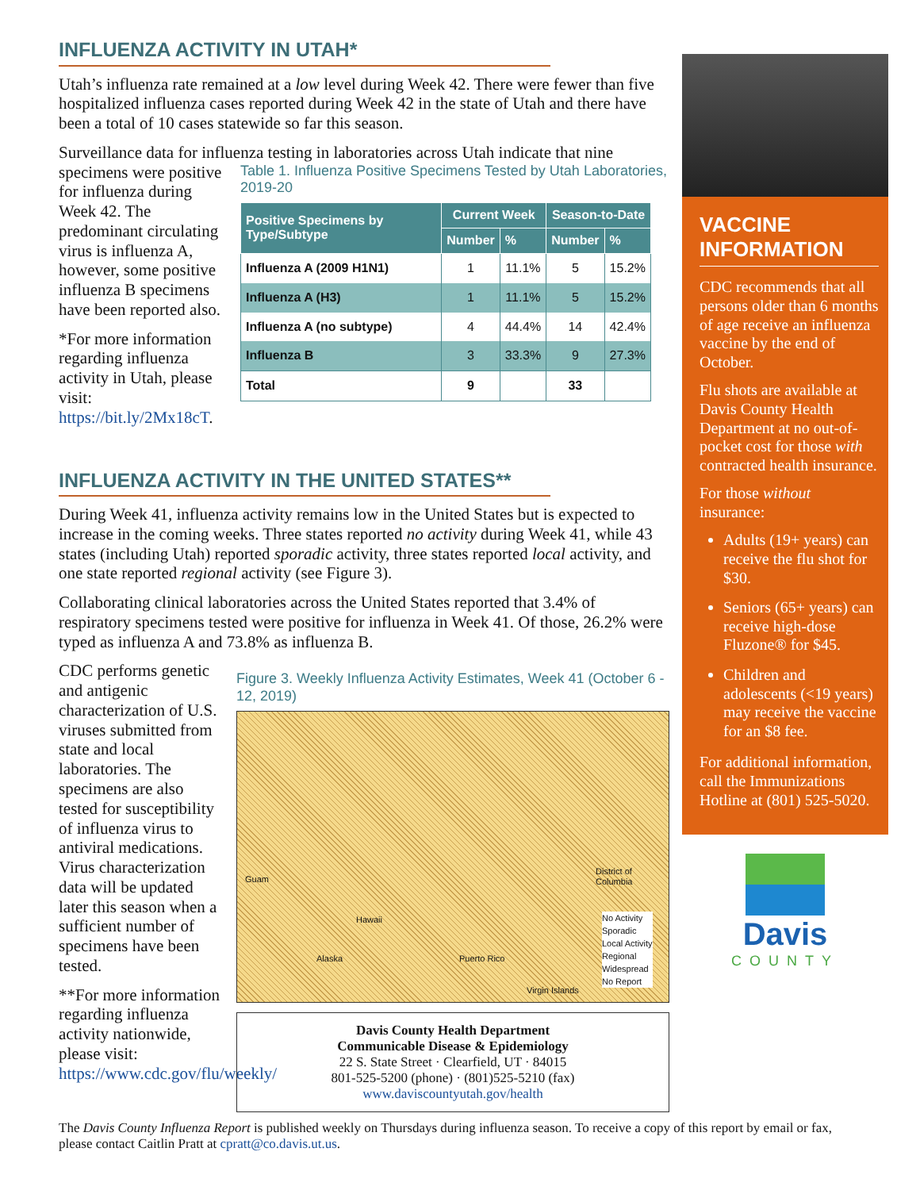INFLUENZA ACTIVITY IN UTAH*
Utah’s influenza rate remained at a low level during Week 42. There were fewer than five hospitalized influenza cases reported during Week 42 in the state of Utah and there have been a total of 10 cases statewide so far this season.
Surveillance data for influenza testing in laboratories across Utah indicate that nine
specimens were positive for influenza during Week 42. The predominant circulating virus is influenza A, however, some positive influenza B specimens have been reported also.
*For more information regarding influenza activity in Utah, please visit: https://bit.ly/2Mx18cT.
Table 1. Influenza Positive Specimens Tested by Utah Laboratories, 2019-20
| Positive Specimens by Type/Subtype | Current Week | | Season-to-Date | |
| --- | --- | --- | --- | --- |
| | Number | % | Number | % |
| Influenza A (2009 H1N1) | 1 | 11.1% | 5 | 15.2% |
| Influenza A (H3) | 1 | 11.1% | 5 | 15.2% |
| Influenza A (no subtype) | 4 | 44.4% | 14 | 42.4% |
| Influenza B | 3 | 33.3% | 9 | 27.3% |
| Total | 9 | | 33 | |
INFLUENZA ACTIVITY IN THE UNITED STATES**
During Week 41, influenza activity remains low in the United States but is expected to increase in the coming weeks. Three states reported no activity during Week 41, while 43 states (including Utah) reported sporadic activity, three states reported local activity, and one state reported regional activity (see Figure 3).
Collaborating clinical laboratories across the United States reported that 3.4% of respiratory specimens tested were positive for influenza in Week 41. Of those, 26.2% were typed as influenza A and 73.8% as influenza B.
CDC performs genetic and antigenic characterization of U.S. viruses submitted from state and local laboratories. The specimens are also tested for susceptibility of influenza virus to antiviral medications. Virus characterization data will be updated later this season when a sufficient number of specimens have been tested.
**For more information regarding influenza activity nationwide, please visit: https://www.cdc.gov/flu/weekly/
Figure 3. Weekly Influenza Activity Estimates, Week 41 (October 6 - 12, 2019)
Guam
Hawaii
Alaska Puerto Rico
Virgin Islands
District of Columbia
No Activity
Sporadic
Local Activity
Regional
Widespread
No Report
Davis County Health Department
Communicable Disease & Epidemiology
22 S. State Street · Clearfield, UT · 84015
801-525-5200 (phone) · (801)525-5210 (fax)
www.daviscountyutah.gov/health
VACCINE INFORMATION
CDC recommends that all persons older than 6 months of age receive an influenza vaccine by the end of October.
Flu shots are available at Davis County Health Department at no out-of-pocket cost for those with contracted health insurance.
For those without insurance:
Adults (19+ years) can receive the flu shot for $30.
Seniors (65+ years) can receive high-dose Fluzone® for $45.
Children and adolescents (<19 years) may receive the vaccine for an $8 fee.
For additional information, call the Immunizations Hotline at (801) 525-5020.
Davis
COUNTY
The Davis County Influenza Report is published weekly on Thursdays during influenza season. To receive a copy of this report by email or fax, please contact Caitlin Pratt at cpratt@co.davis.ut.us.